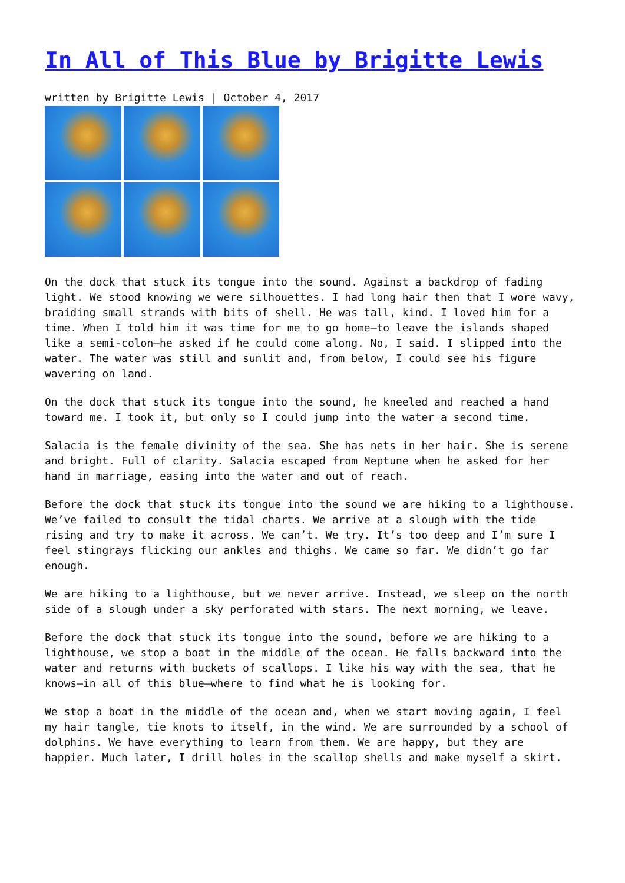In All of This Blue by Brigitte Lewis
written by Brigitte Lewis | October 4, 2017
On the dock that stuck its tongue into the sound. Against a backdrop of fading light. We stood knowing we were silhouettes. I had long hair then that I wore wavy, braiding small strands with bits of shell. He was tall, kind. I loved him for a time. When I told him it was time for me to go home—to leave the islands shaped like a semi-colon—he asked if he could come along. No, I said. I slipped into the water. The water was still and sunlit and, from below, I could see his figure wavering on land.
On the dock that stuck its tongue into the sound, he kneeled and reached a hand toward me. I took it, but only so I could jump into the water a second time.
Salacia is the female divinity of the sea. She has nets in her hair. She is serene and bright. Full of clarity. Salacia escaped from Neptune when he asked for her hand in marriage, easing into the water and out of reach.
Before the dock that stuck its tongue into the sound we are hiking to a lighthouse. We’ve failed to consult the tidal charts. We arrive at a slough with the tide rising and try to make it across. We can’t. We try. It’s too deep and I’m sure I feel stingrays flicking our ankles and thighs. We came so far. We didn’t go far enough.
We are hiking to a lighthouse, but we never arrive. Instead, we sleep on the north side of a slough under a sky perforated with stars. The next morning, we leave.
Before the dock that stuck its tongue into the sound, before we are hiking to a lighthouse, we stop a boat in the middle of the ocean. He falls backward into the water and returns with buckets of scallops. I like his way with the sea, that he knows—in all of this blue—where to find what he is looking for.
We stop a boat in the middle of the ocean and, when we start moving again, I feel my hair tangle, tie knots to itself, in the wind. We are surrounded by a school of dolphins. We have everything to learn from them. We are happy, but they are happier. Much later, I drill holes in the scallop shells and make myself a skirt.